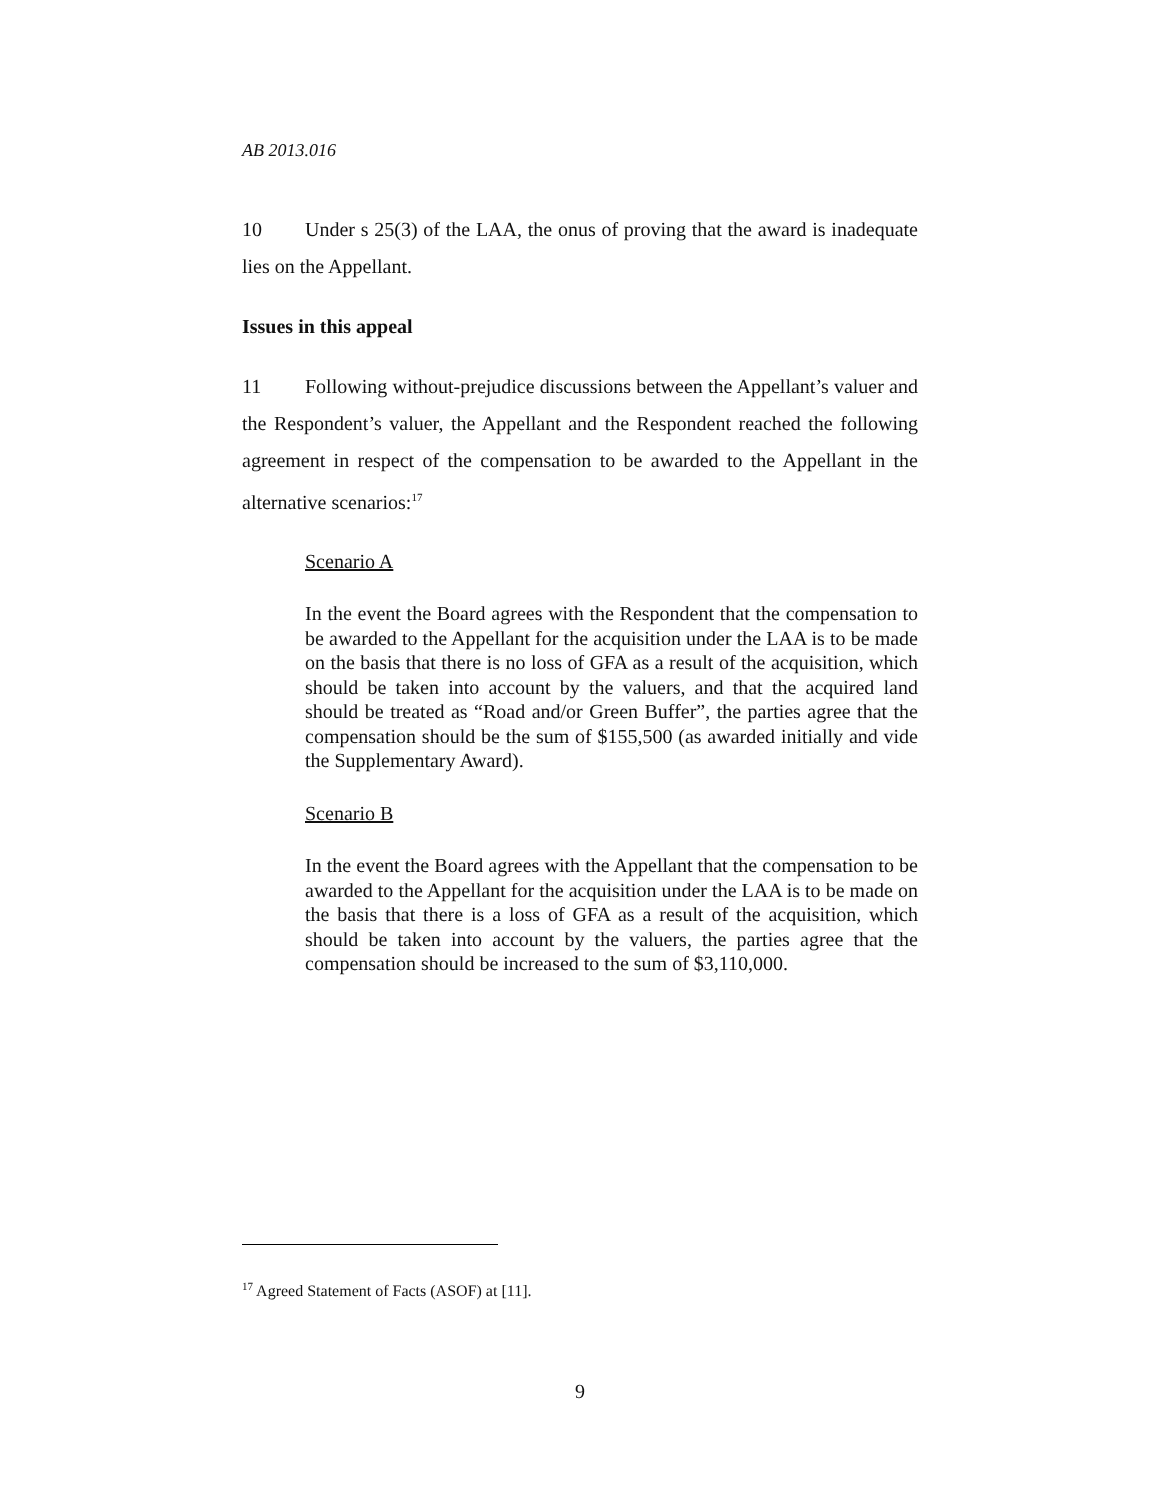AB 2013.016
10 Under s 25(3) of the LAA, the onus of proving that the award is inadequate lies on the Appellant.
Issues in this appeal
11 Following without-prejudice discussions between the Appellant’s valuer and the Respondent’s valuer, the Appellant and the Respondent reached the following agreement in respect of the compensation to be awarded to the Appellant in the alternative scenarios:<sup>17</sup>
Scenario A
In the event the Board agrees with the Respondent that the compensation to be awarded to the Appellant for the acquisition under the LAA is to be made on the basis that there is no loss of GFA as a result of the acquisition, which should be taken into account by the valuers, and that the acquired land should be treated as “Road and/or Green Buffer”, the parties agree that the compensation should be the sum of $155,500 (as awarded initially and vide the Supplementary Award).
Scenario B
In the event the Board agrees with the Appellant that the compensation to be awarded to the Appellant for the acquisition under the LAA is to be made on the basis that there is a loss of GFA as a result of the acquisition, which should be taken into account by the valuers, the parties agree that the compensation should be increased to the sum of $3,110,000.
<sup>17</sup> Agreed Statement of Facts (ASOF) at [11].
9